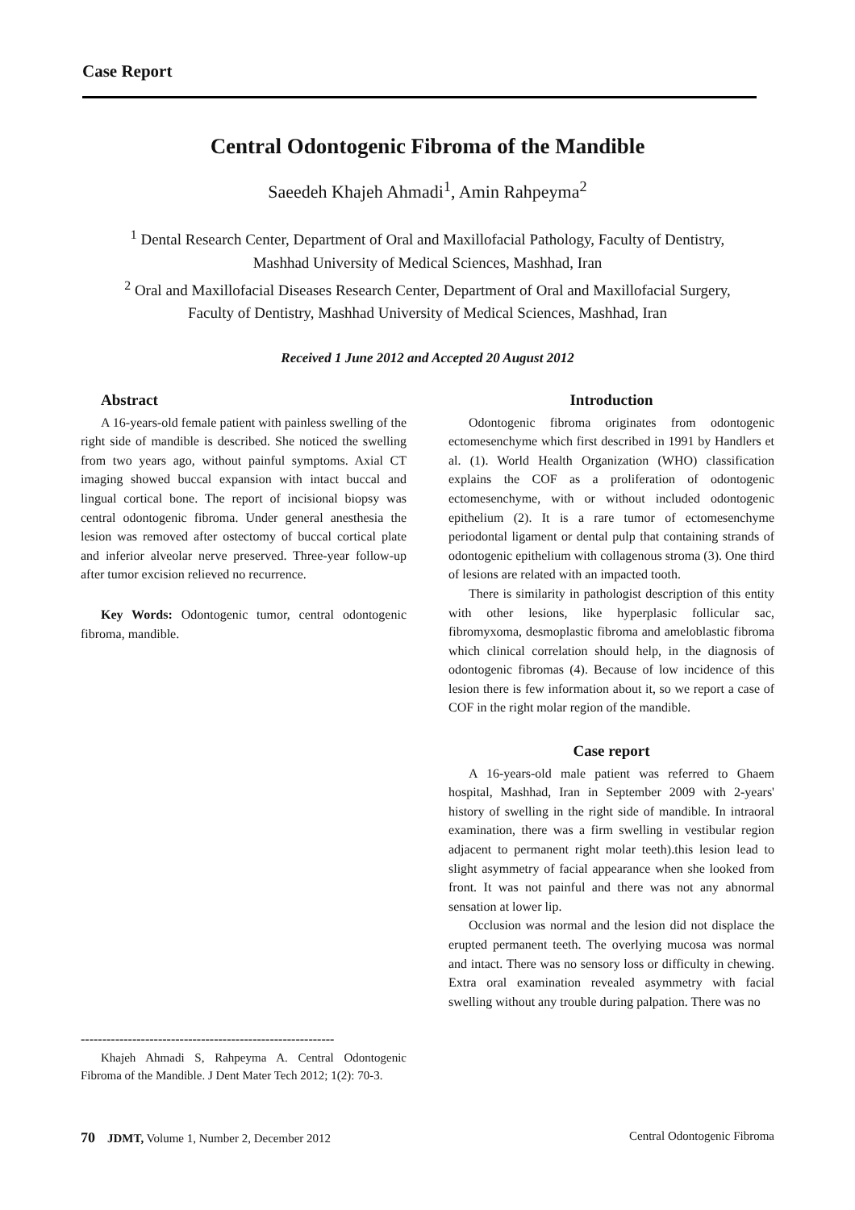Case Report
Central Odontogenic Fibroma of the Mandible
Saeedeh Khajeh Ahmadi<sup>1</sup>, Amin Rahpeyma<sup>2</sup>
<sup>1</sup> Dental Research Center, Department of Oral and Maxillofacial Pathology, Faculty of Dentistry,
Mashhad University of Medical Sciences, Mashhad, Iran
<sup>2</sup> Oral and Maxillofacial Diseases Research Center, Department of Oral and Maxillofacial Surgery,
Faculty of Dentistry, Mashhad University of Medical Sciences, Mashhad, Iran
Received 1 June 2012 and Accepted 20 August 2012
Abstract
A 16-years-old female patient with painless swelling of the right side of mandible is described. She noticed the swelling from two years ago, without painful symptoms. Axial CT imaging showed buccal expansion with intact buccal and lingual cortical bone. The report of incisional biopsy was central odontogenic fibroma. Under general anesthesia the lesion was removed after ostectomy of buccal cortical plate and inferior alveolar nerve preserved. Three-year follow-up after tumor excision relieved no recurrence.
Key Words: Odontogenic tumor, central odontogenic fibroma, mandible.
-----------------------------------------------------------
Khajeh Ahmadi S, Rahpeyma A. Central Odontogenic Fibroma of the Mandible. J Dent Mater Tech 2012; 1(2): 70-3.
Introduction
Odontogenic fibroma originates from odontogenic ectomesenchyme which first described in 1991 by Handlers et al. (1). World Health Organization (WHO) classification explains the COF as a proliferation of odontogenic ectomesenchyme, with or without included odontogenic epithelium (2). It is a rare tumor of ectomesenchyme periodontal ligament or dental pulp that containing strands of odontogenic epithelium with collagenous stroma (3). One third of lesions are related with an impacted tooth.
There is similarity in pathologist description of this entity with other lesions, like hyperplasic follicular sac, fibromyxoma, desmoplastic fibroma and ameloblastic fibroma which clinical correlation should help, in the diagnosis of odontogenic fibromas (4). Because of low incidence of this lesion there is few information about it, so we report a case of COF in the right molar region of the mandible.
Case report
A 16-years-old male patient was referred to Ghaem hospital, Mashhad, Iran in September 2009 with 2-years' history of swelling in the right side of mandible. In intraoral examination, there was a firm swelling in vestibular region adjacent to permanent right molar teeth).this lesion lead to slight asymmetry of facial appearance when she looked from front. It was not painful and there was not any abnormal sensation at lower lip.
Occlusion was normal and the lesion did not displace the erupted permanent teeth. The overlying mucosa was normal and intact. There was no sensory loss or difficulty in chewing. Extra oral examination revealed asymmetry with facial swelling without any trouble during palpation. There was no
70 JDMT, Volume 1, Number 2, December 2012 Central Odontogenic Fibroma